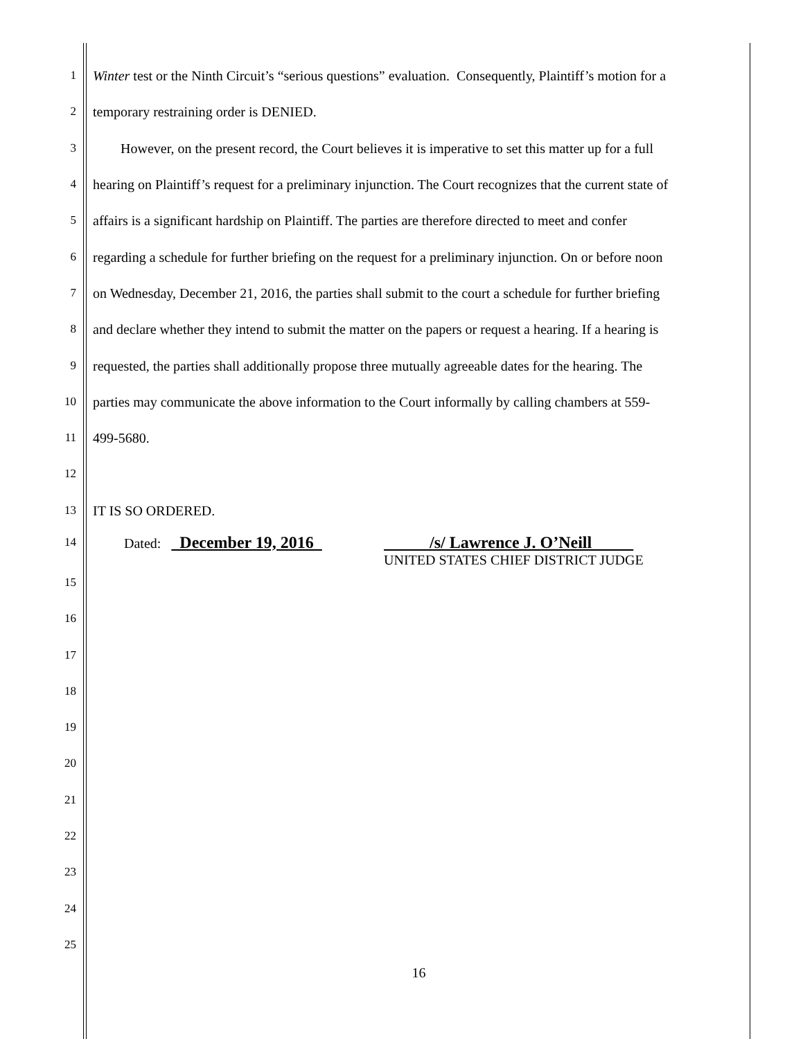1
Winter test or the Ninth Circuit’s “serious questions” evaluation. Consequently, Plaintiff’s motion for a
2
temporary restraining order is DENIED.
3
However, on the present record, the Court believes it is imperative to set this matter up for a full
4
hearing on Plaintiff’s request for a preliminary injunction. The Court recognizes that the current state of
5
affairs is a significant hardship on Plaintiff. The parties are therefore directed to meet and confer
6
regarding a schedule for further briefing on the request for a preliminary injunction. On or before noon
7
on Wednesday, December 21, 2016, the parties shall submit to the court a schedule for further briefing
8
and declare whether they intend to submit the matter on the papers or request a hearing. If a hearing is
9
requested, the parties shall additionally propose three mutually agreeable dates for the hearing. The
10
parties may communicate the above information to the Court informally by calling chambers at 559-
11
499-5680.
12
13
IT IS SO ORDERED.
14
Dated: December 19, 2016 /s/ Lawrence J. O’Neill
UNITED STATES CHIEF DISTRICT JUDGE
15
16
17
18
19
20
21
22
23
24
25
16